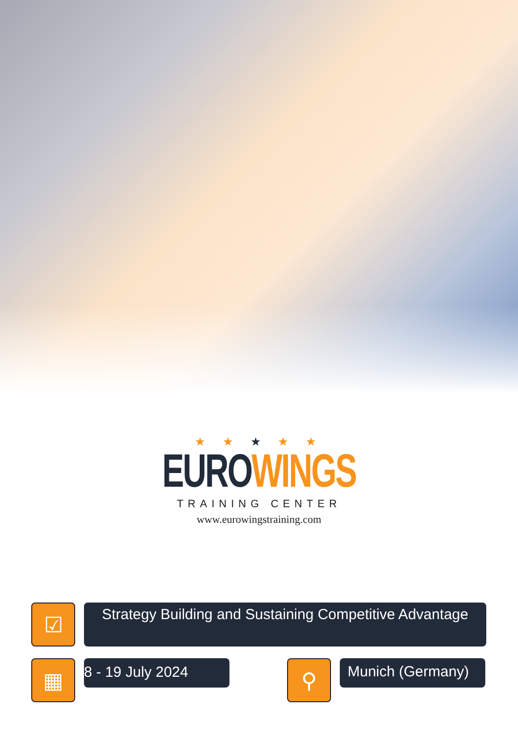★ ★ ★ ★ ★
EURO WINGS
TRAINING CENTER
www.eurowingstraining.com
☑
Strategy Building and Sustaining Competitive Advantage
▦
8 - 19 July 2024
⚲
Munich (Germany)